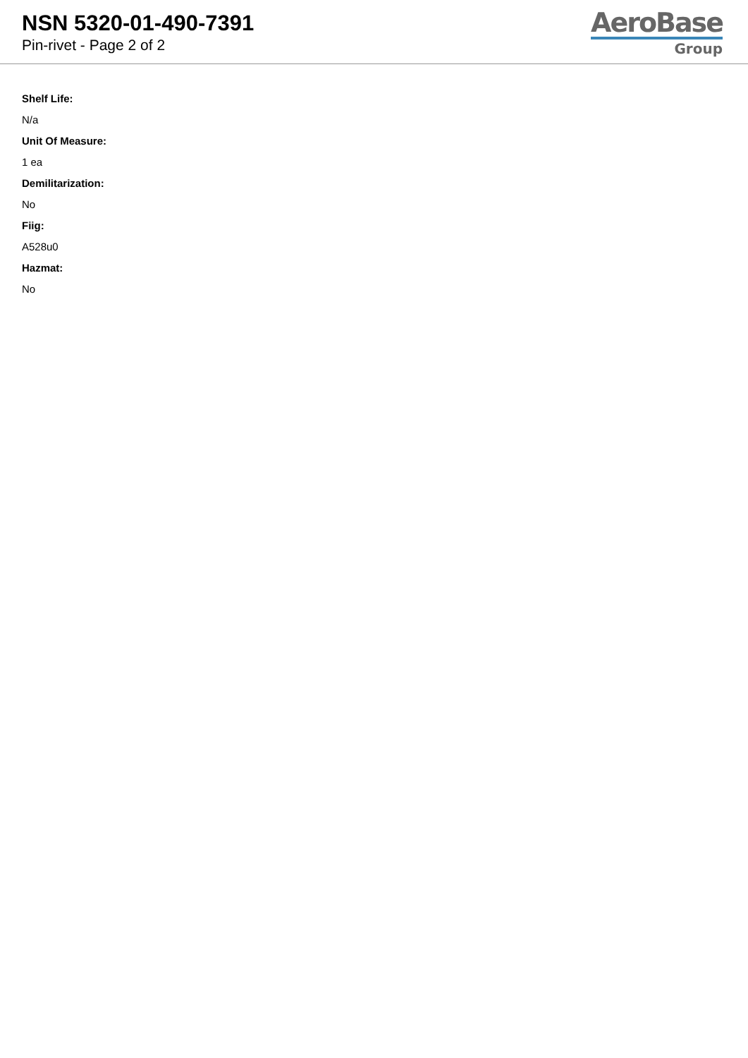NSN 5320-01-490-7391
Pin-rivet - Page 2 of 2
AeroBase
Group
Shelf Life:
N/a
Unit Of Measure:
1 ea
Demilitarization:
No
Fiig:
A528u0
Hazmat:
No